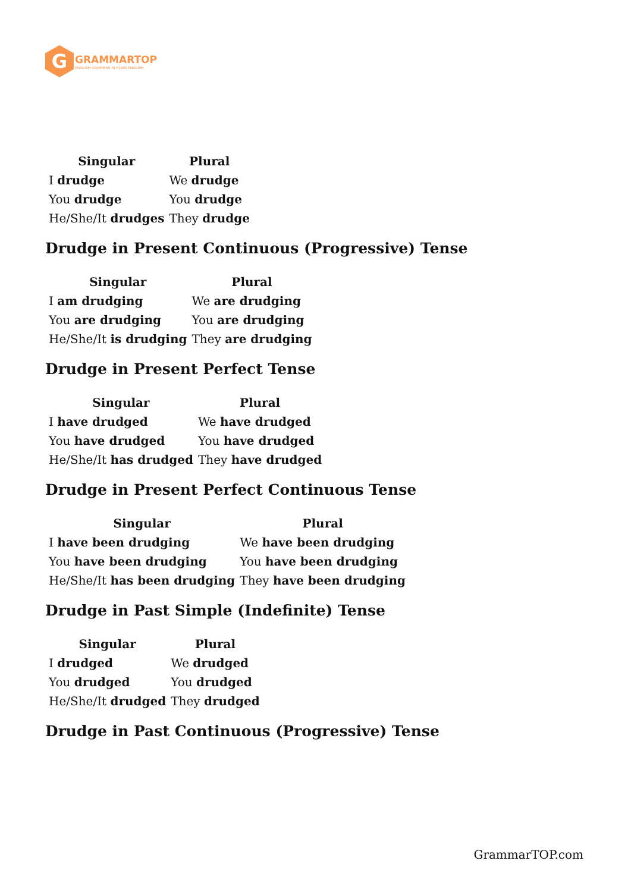G
GRAMMARTOP
ENGLISH GRAMMAR IN PLAIN ENGLISH
| Singular | Plural |
| --- | --- |
| I drudge | We drudge |
| You drudge | You drudge |
| He/She/It drudges | They drudge |
Drudge in Present Continuous (Progressive) Tense
| Singular | Plural |
| --- | --- |
| I am drudging | We are drudging |
| You are drudging | You are drudging |
| He/She/It is drudging | They are drudging |
Drudge in Present Perfect Tense
| Singular | Plural |
| --- | --- |
| I have drudged | We have drudged |
| You have drudged | You have drudged |
| He/She/It has drudged | They have drudged |
Drudge in Present Perfect Continuous Tense
| Singular | Plural |
| --- | --- |
| I have been drudging | We have been drudging |
| You have been drudging | You have been drudging |
| He/She/It has been drudging | They have been drudging |
Drudge in Past Simple (Indefinite) Tense
| Singular | Plural |
| --- | --- |
| I drudged | We drudged |
| You drudged | You drudged |
| He/She/It drudged | They drudged |
Drudge in Past Continuous (Progressive) Tense
GrammarTOP.com